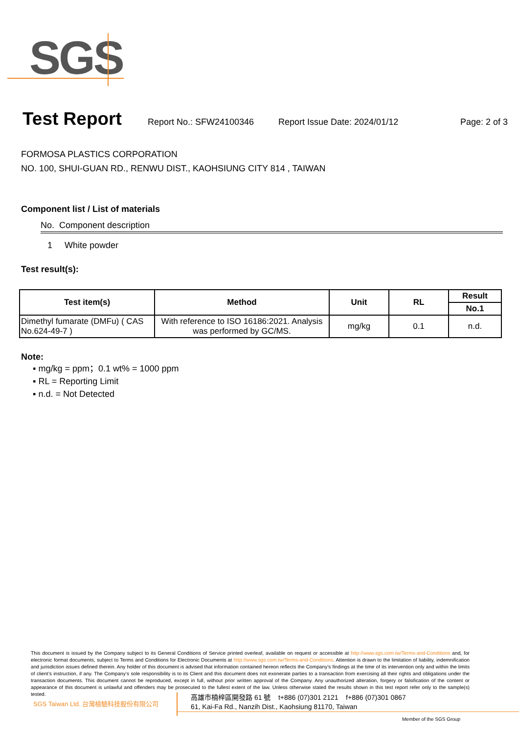SGS
Test Report
Report No.: SFW24100346 Report Issue Date: 2024/01/12 Page: 2 of 3
FORMOSA PLASTICS CORPORATION
NO. 100, SHUI-GUAN RD., RENWU DIST., KAOHSIUNG CITY 814 , TAIWAN
Component list / List of materials
No. Component description
1 White powder
Test result(s):
| Test item(s) | Method | Unit | RL | Result |
| --- | --- | --- | --- | --- |
| | | | | No.1 |
| Dimethyl fumarate (DMFu) ( CAS No.624-49-7 ) | With reference to ISO 16186:2021. Analysis was performed by GC/MS. | mg/kg | 0.1 | n.d. |
Note:
▪ mg/kg = ppm；0.1 wt% = 1000 ppm
▪ RL = Reporting Limit
▪ n.d. = Not Detected
This document is issued by the Company subject to its General Conditions of Service printed overleaf, available on request or accessible at http://www.sgs.com.tw/Terms-and-Conditions and, for electronic format documents, subject to Terms and Conditions for Electronic Documents at http://www.sgs.com.tw/Terms-and-Conditions. Attention is drawn to the limitation of liability, indemnification and jurisdiction issues defined therein. Any holder of this document is advised that information contained hereon reflects the Company’s findings at the time of its intervention only and within the limits of client’s instruction, if any. The Company’s sole responsibility is to its Client and this document does not exonerate parties to a transaction from exercising all their rights and obligations under the transaction documents. This document cannot be reproduced, except in full, without prior written approval of the Company. Any unauthorized alteration, forgery or falsification of the content or appearance of this document is unlawful and offenders may be prosecuted to the fullest extent of the law. Unless otherwise stated the results shown in this test report refer only to the sample(s) tested.
SGS Taiwan Ltd. 台灣檢驗科技股份有限公司
高雄市楠梓區開發路 61 號 t+886 (07)301 2121 f+886 (07)301 0867
61, Kai-Fa Rd., Nanzih Dist., Kaohsiung 81170, Taiwan
Member of the SGS Group